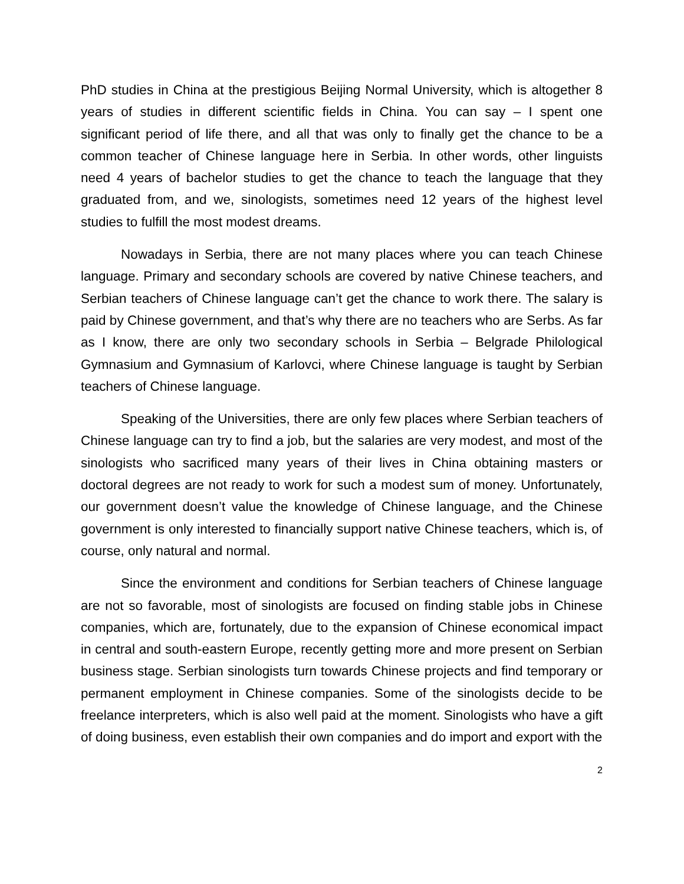PhD studies in China at the prestigious Beijing Normal University, which is altogether 8 years of studies in different scientific fields in China. You can say – I spent one significant period of life there, and all that was only to finally get the chance to be a common teacher of Chinese language here in Serbia. In other words, other linguists need 4 years of bachelor studies to get the chance to teach the language that they graduated from, and we, sinologists, sometimes need 12 years of the highest level studies to fulfill the most modest dreams.
Nowadays in Serbia, there are not many places where you can teach Chinese language. Primary and secondary schools are covered by native Chinese teachers, and Serbian teachers of Chinese language can’t get the chance to work there. The salary is paid by Chinese government, and that’s why there are no teachers who are Serbs. As far as I know, there are only two secondary schools in Serbia – Belgrade Philological Gymnasium and Gymnasium of Karlovci, where Chinese language is taught by Serbian teachers of Chinese language.
Speaking of the Universities, there are only few places where Serbian teachers of Chinese language can try to find a job, but the salaries are very modest, and most of the sinologists who sacrificed many years of their lives in China obtaining masters or doctoral degrees are not ready to work for such a modest sum of money. Unfortunately, our government doesn’t value the knowledge of Chinese language, and the Chinese government is only interested to financially support native Chinese teachers, which is, of course, only natural and normal.
Since the environment and conditions for Serbian teachers of Chinese language are not so favorable, most of sinologists are focused on finding stable jobs in Chinese companies, which are, fortunately, due to the expansion of Chinese economical impact in central and south-eastern Europe, recently getting more and more present on Serbian business stage. Serbian sinologists turn towards Chinese projects and find temporary or permanent employment in Chinese companies. Some of the sinologists decide to be freelance interpreters, which is also well paid at the moment. Sinologists who have a gift of doing business, even establish their own companies and do import and export with the
2